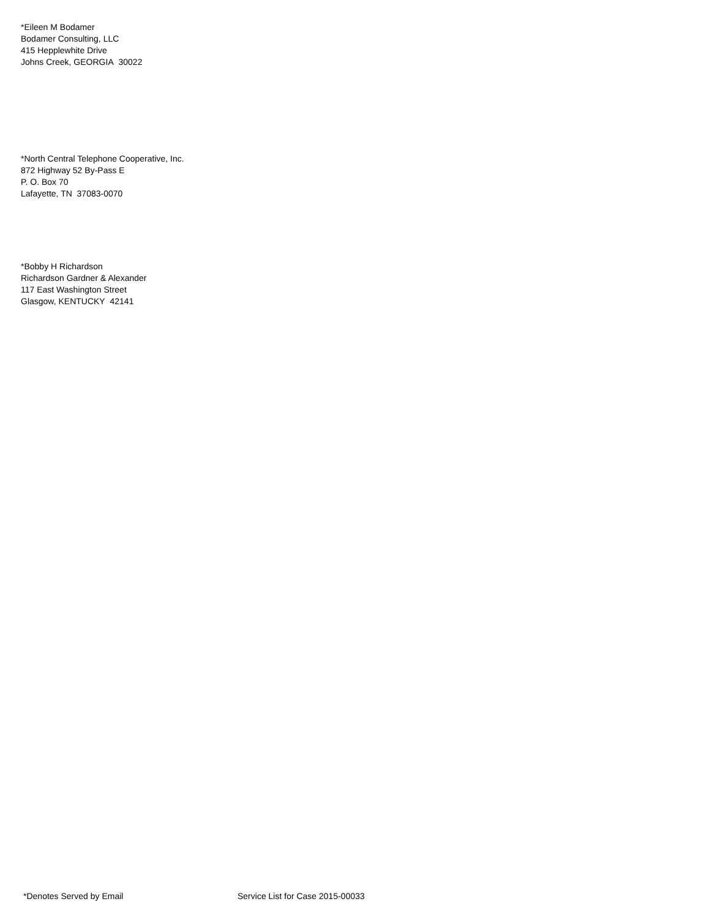*Eileen M Bodamer
Bodamer Consulting, LLC
415 Hepplewhite Drive
Johns Creek, GEORGIA 30022
*North Central Telephone Cooperative, Inc.
872 Highway 52 By-Pass E
P. O. Box 70
Lafayette, TN 37083-0070
*Bobby H Richardson
Richardson Gardner & Alexander
117 East Washington Street
Glasgow, KENTUCKY 42141
*Denotes Served by Email Service List for Case 2015-00033